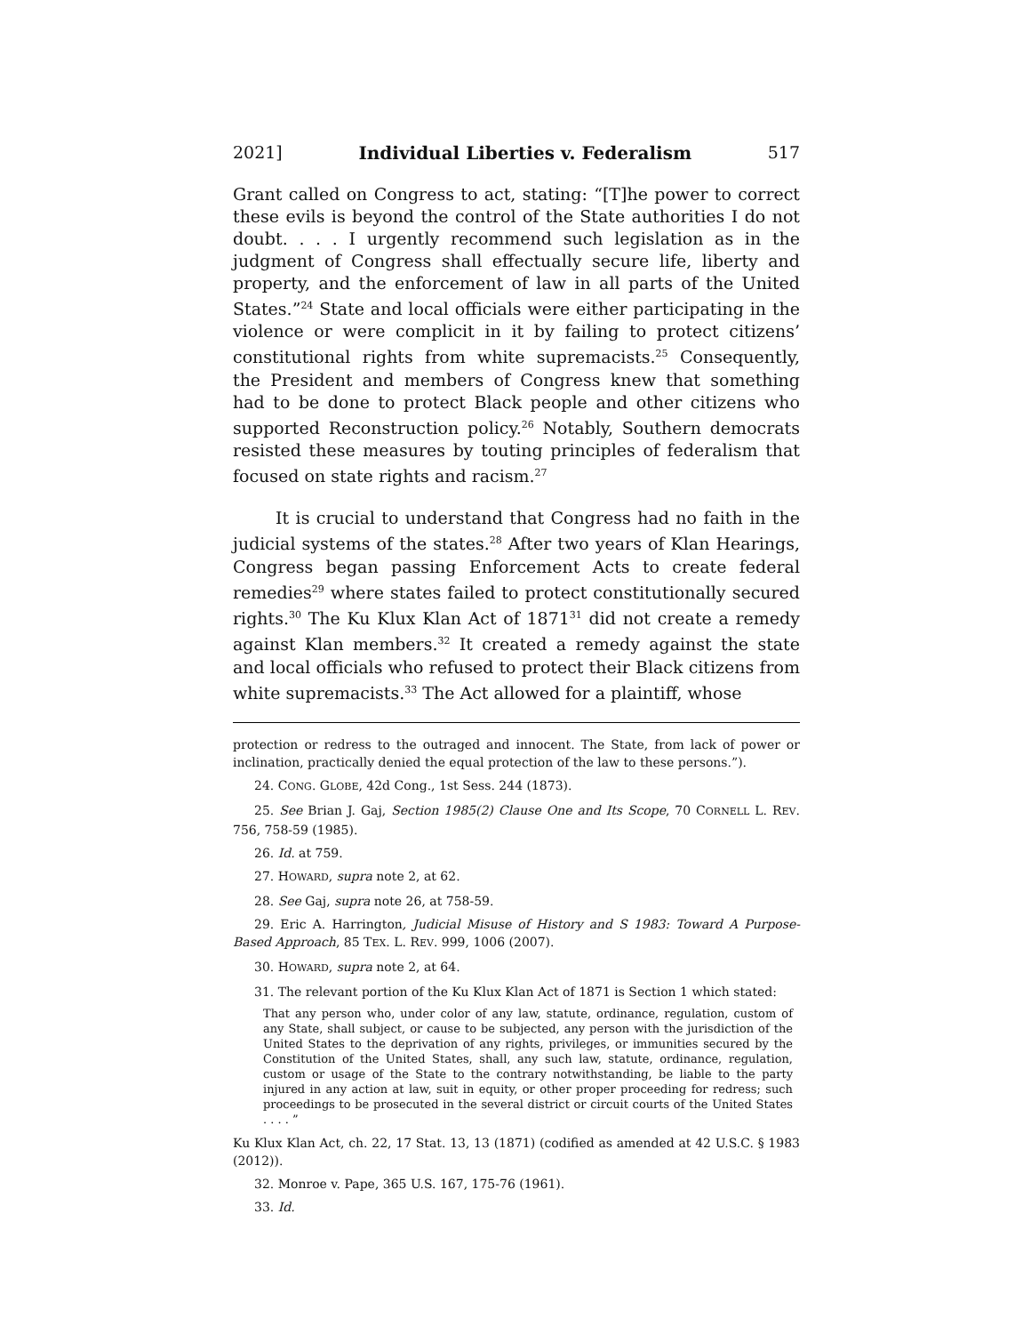2021] Individual Liberties v. Federalism 517
Grant called on Congress to act, stating: “[T]he power to correct these evils is beyond the control of the State authorities I do not doubt. . . . I urgently recommend such legislation as in the judgment of Congress shall effectually secure life, liberty and property, and the enforcement of law in all parts of the United States.”<sup>24</sup> State and local officials were either participating in the violence or were complicit in it by failing to protect citizens’ constitutional rights from white supremacists.<sup>25</sup> Consequently, the President and members of Congress knew that something had to be done to protect Black people and other citizens who supported Reconstruction policy.<sup>26</sup> Notably, Southern democrats resisted these measures by touting principles of federalism that focused on state rights and racism.<sup>27</sup>
It is crucial to understand that Congress had no faith in the judicial systems of the states.<sup>28</sup> After two years of Klan Hearings, Congress began passing Enforcement Acts to create federal remedies<sup>29</sup> where states failed to protect constitutionally secured rights.<sup>30</sup> The Ku Klux Klan Act of 1871<sup>31</sup> did not create a remedy against Klan members.<sup>32</sup> It created a remedy against the state and local officials who refused to protect their Black citizens from white supremacists.<sup>33</sup> The Act allowed for a plaintiff, whose
protection or redress to the outraged and innocent. The State, from lack of power or inclination, practically denied the equal protection of the law to these persons.”).
24. CONG. GLOBE, 42d Cong., 1st Sess. 244 (1873).
25. See Brian J. Gaj, Section 1985(2) Clause One and Its Scope, 70 CORNELL L. REV. 756, 758-59 (1985).
26. Id. at 759.
27. HOWARD, supra note 2, at 62.
28. See Gaj, supra note 26, at 758-59.
29. Eric A. Harrington, Judicial Misuse of History and S 1983: Toward A Purpose-Based Approach, 85 TEX. L. REV. 999, 1006 (2007).
30. HOWARD, supra note 2, at 64.
31. The relevant portion of the Ku Klux Klan Act of 1871 is Section 1 which stated:
That any person who, under color of any law, statute, ordinance, regulation, custom of any State, shall subject, or cause to be subjected, any person with the jurisdiction of the United States to the deprivation of any rights, privileges, or immunities secured by the Constitution of the United States, shall, any such law, statute, ordinance, regulation, custom or usage of the State to the contrary notwithstanding, be liable to the party injured in any action at law, suit in equity, or other proper proceeding for redress; such proceedings to be prosecuted in the several district or circuit courts of the United States . . . . ”
Ku Klux Klan Act, ch. 22, 17 Stat. 13, 13 (1871) (codified as amended at 42 U.S.C. § 1983 (2012)).
32. Monroe v. Pape, 365 U.S. 167, 175-76 (1961).
33. Id.